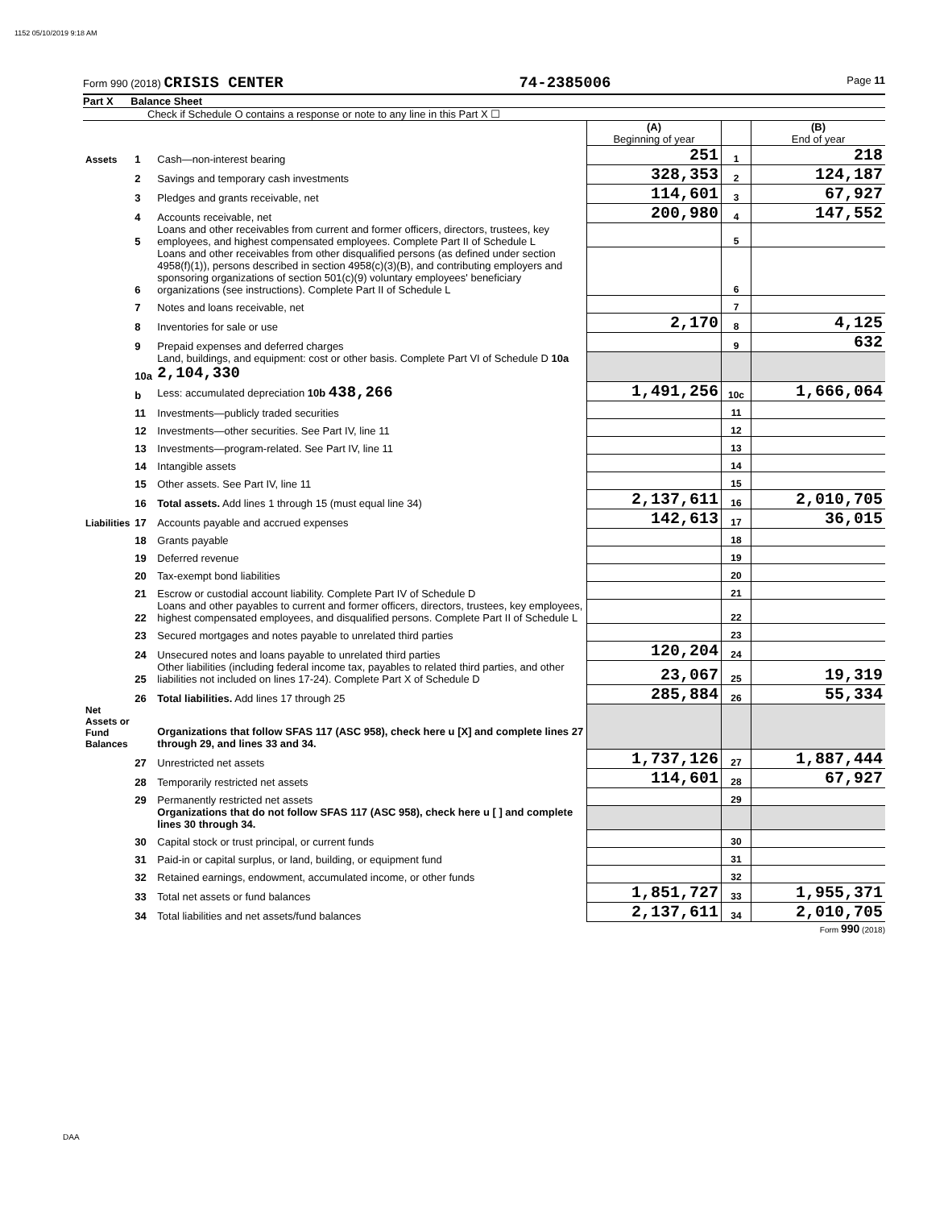1152 05/10/2019 9:18 AM
Form 990 (2018) CRISIS CENTER 74-2385006 Page 11
Part X Balance Sheet
Check if Schedule O contains a response or note to any line in this Part X ☐
| | | | (A) Beginning of year | | (B) End of year |
| Assets | 1 | Cash—non-interest bearing | 251 | 1 | 218 |
| | 2 | Savings and temporary cash investments | 328,353 | 2 | 124,187 |
| | 3 | Pledges and grants receivable, net | 114,601 | 3 | 67,927 |
| | 4 | Accounts receivable, net | 200,980 | 4 | 147,552 |
| | 5 | Loans and other receivables from current and former officers, directors, trustees, key employees, and highest compensated employees. Complete Part II of Schedule L | | 5 | |
| | 6 | Loans and other receivables from other disqualified persons (as defined under section 4958(f)(1)), persons described in section 4958(c)(3)(B), and contributing employers and sponsoring organizations of section 501(c)(9) voluntary employees' beneficiary organizations (see instructions). Complete Part II of Schedule L | | 6 | |
| | 7 | Notes and loans receivable, net | | 7 | |
| | 8 | Inventories for sale or use | 2,170 | 8 | 4,125 |
| | 9 | Prepaid expenses and deferred charges | | 9 | 632 |
| | 10a | Land, buildings, and equipment: cost or other basis. Complete Part VI of Schedule D 10a 2,104,330 | | | |
| | b | Less: accumulated depreciation 10b 438,266 | 1,491,256 | 10c | 1,666,064 |
| | 11 | Investments—publicly traded securities | | 11 | |
| | 12 | Investments—other securities. See Part IV, line 11 | | 12 | |
| | 13 | Investments—program-related. See Part IV, line 11 | | 13 | |
| | 14 | Intangible assets | | 14 | |
| | 15 | Other assets. See Part IV, line 11 | | 15 | |
| | 16 | Total assets. Add lines 1 through 15 (must equal line 34) | 2,137,611 | 16 | 2,010,705 |
| Liabilities | 17 | Accounts payable and accrued expenses | 142,613 | 17 | 36,015 |
| | 18 | Grants payable | | 18 | |
| | 19 | Deferred revenue | | 19 | |
| | 20 | Tax-exempt bond liabilities | | 20 | |
| | 21 | Escrow or custodial account liability. Complete Part IV of Schedule D | | 21 | |
| | 22 | Loans and other payables to current and former officers, directors, trustees, key employees, highest compensated employees, and disqualified persons. Complete Part II of Schedule L | | 22 | |
| | 23 | Secured mortgages and notes payable to unrelated third parties | | 23 | |
| | 24 | Unsecured notes and loans payable to unrelated third parties | 120,204 | 24 | |
| | 25 | Other liabilities (including federal income tax, payables to related third parties, and other liabilities not included on lines 17-24). Complete Part X of Schedule D | 23,067 | 25 | 19,319 |
| | 26 | Total liabilities. Add lines 17 through 25 | 285,884 | 26 | 55,334 |
| Net Assets or Fund Balances | | Organizations that follow SFAS 117 (ASC 958), check here u [X] and complete lines 27 through 29, and lines 33 and 34. | | | |
| | 27 | Unrestricted net assets | 1,737,126 | 27 | 1,887,444 |
| | 28 | Temporarily restricted net assets | 114,601 | 28 | 67,927 |
| | 29 | Permanently restricted net assets | | 29 | |
| | | Organizations that do not follow SFAS 117 (ASC 958), check here u [ ] and complete lines 30 through 34. | | | |
| | 30 | Capital stock or trust principal, or current funds | | 30 | |
| | 31 | Paid-in or capital surplus, or land, building, or equipment fund | | 31 | |
| | 32 | Retained earnings, endowment, accumulated income, or other funds | | 32 | |
| | 33 | Total net assets or fund balances | 1,851,727 | 33 | 1,955,371 |
| | 34 | Total liabilities and net assets/fund balances | 2,137,611 | 34 | 2,010,705 |
Form 990 (2018)
DAA